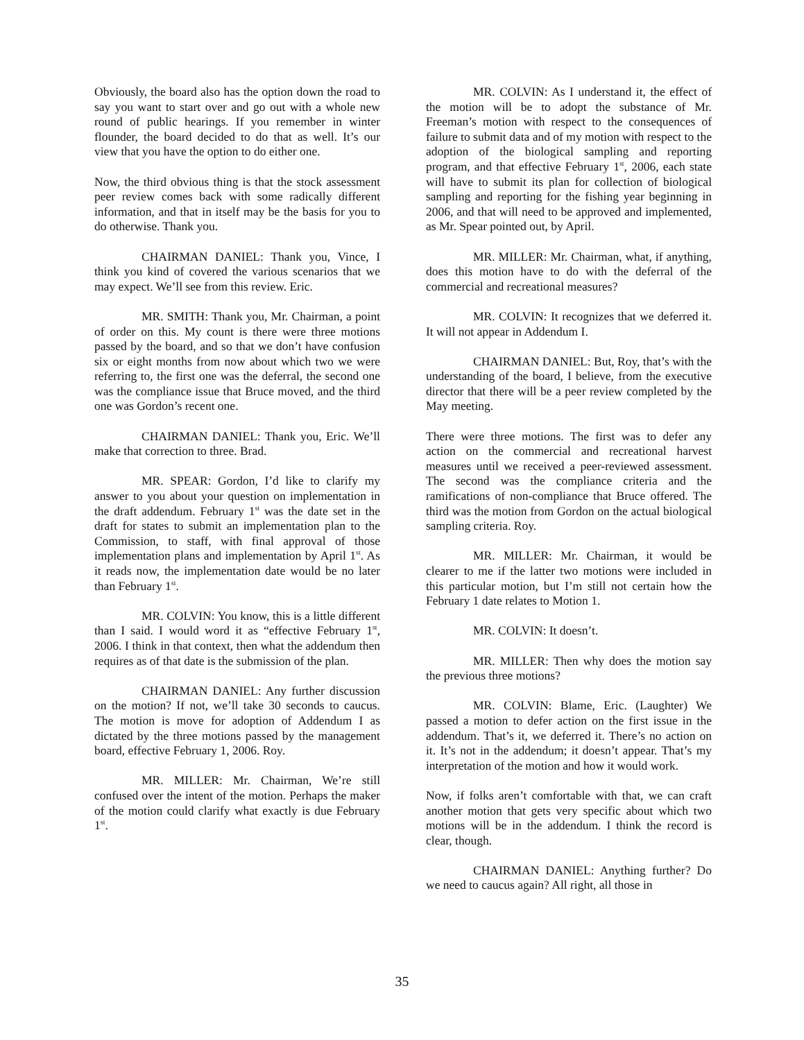Obviously, the board also has the option down the road to say you want to start over and go out with a whole new round of public hearings. If you remember in winter flounder, the board decided to do that as well. It’s our view that you have the option to do either one.
Now, the third obvious thing is that the stock assessment peer review comes back with some radically different information, and that in itself may be the basis for you to do otherwise. Thank you.
CHAIRMAN DANIEL: Thank you, Vince, I think you kind of covered the various scenarios that we may expect. We’ll see from this review. Eric.
MR. SMITH: Thank you, Mr. Chairman, a point of order on this. My count is there were three motions passed by the board, and so that we don’t have confusion six or eight months from now about which two we were referring to, the first one was the deferral, the second one was the compliance issue that Bruce moved, and the third one was Gordon’s recent one.
CHAIRMAN DANIEL: Thank you, Eric. We’ll make that correction to three. Brad.
MR. SPEAR: Gordon, I’d like to clarify my answer to you about your question on implementation in the draft addendum. February 1<sup>st</sup> was the date set in the draft for states to submit an implementation plan to the Commission, to staff, with final approval of those implementation plans and implementation by April 1<sup>st</sup>. As it reads now, the implementation date would be no later than February 1<sup>st</sup>.
MR. COLVIN: You know, this is a little different than I said. I would word it as “effective February 1<sup>st</sup>, 2006. I think in that context, then what the addendum then requires as of that date is the submission of the plan.
CHAIRMAN DANIEL: Any further discussion on the motion? If not, we’ll take 30 seconds to caucus. The motion is move for adoption of Addendum I as dictated by the three motions passed by the management board, effective February 1, 2006. Roy.
MR. MILLER: Mr. Chairman, We’re still confused over the intent of the motion. Perhaps the maker of the motion could clarify what exactly is due February 1<sup>st</sup>.
MR. COLVIN: As I understand it, the effect of the motion will be to adopt the substance of Mr. Freeman’s motion with respect to the consequences of failure to submit data and of my motion with respect to the adoption of the biological sampling and reporting program, and that effective February 1<sup>st</sup>, 2006, each state will have to submit its plan for collection of biological sampling and reporting for the fishing year beginning in 2006, and that will need to be approved and implemented, as Mr. Spear pointed out, by April.
MR. MILLER: Mr. Chairman, what, if anything, does this motion have to do with the deferral of the commercial and recreational measures?
MR. COLVIN: It recognizes that we deferred it. It will not appear in Addendum I.
CHAIRMAN DANIEL: But, Roy, that’s with the understanding of the board, I believe, from the executive director that there will be a peer review completed by the May meeting.
There were three motions. The first was to defer any action on the commercial and recreational harvest measures until we received a peer-reviewed assessment. The second was the compliance criteria and the ramifications of non-compliance that Bruce offered. The third was the motion from Gordon on the actual biological sampling criteria. Roy.
MR. MILLER: Mr. Chairman, it would be clearer to me if the latter two motions were included in this particular motion, but I’m still not certain how the February 1 date relates to Motion 1.
MR. COLVIN: It doesn’t.
MR. MILLER: Then why does the motion say the previous three motions?
MR. COLVIN: Blame, Eric. (Laughter) We passed a motion to defer action on the first issue in the addendum. That’s it, we deferred it. There’s no action on it. It’s not in the addendum; it doesn’t appear. That’s my interpretation of the motion and how it would work.
Now, if folks aren’t comfortable with that, we can craft another motion that gets very specific about which two motions will be in the addendum. I think the record is clear, though.
CHAIRMAN DANIEL: Anything further? Do we need to caucus again? All right, all those in
35